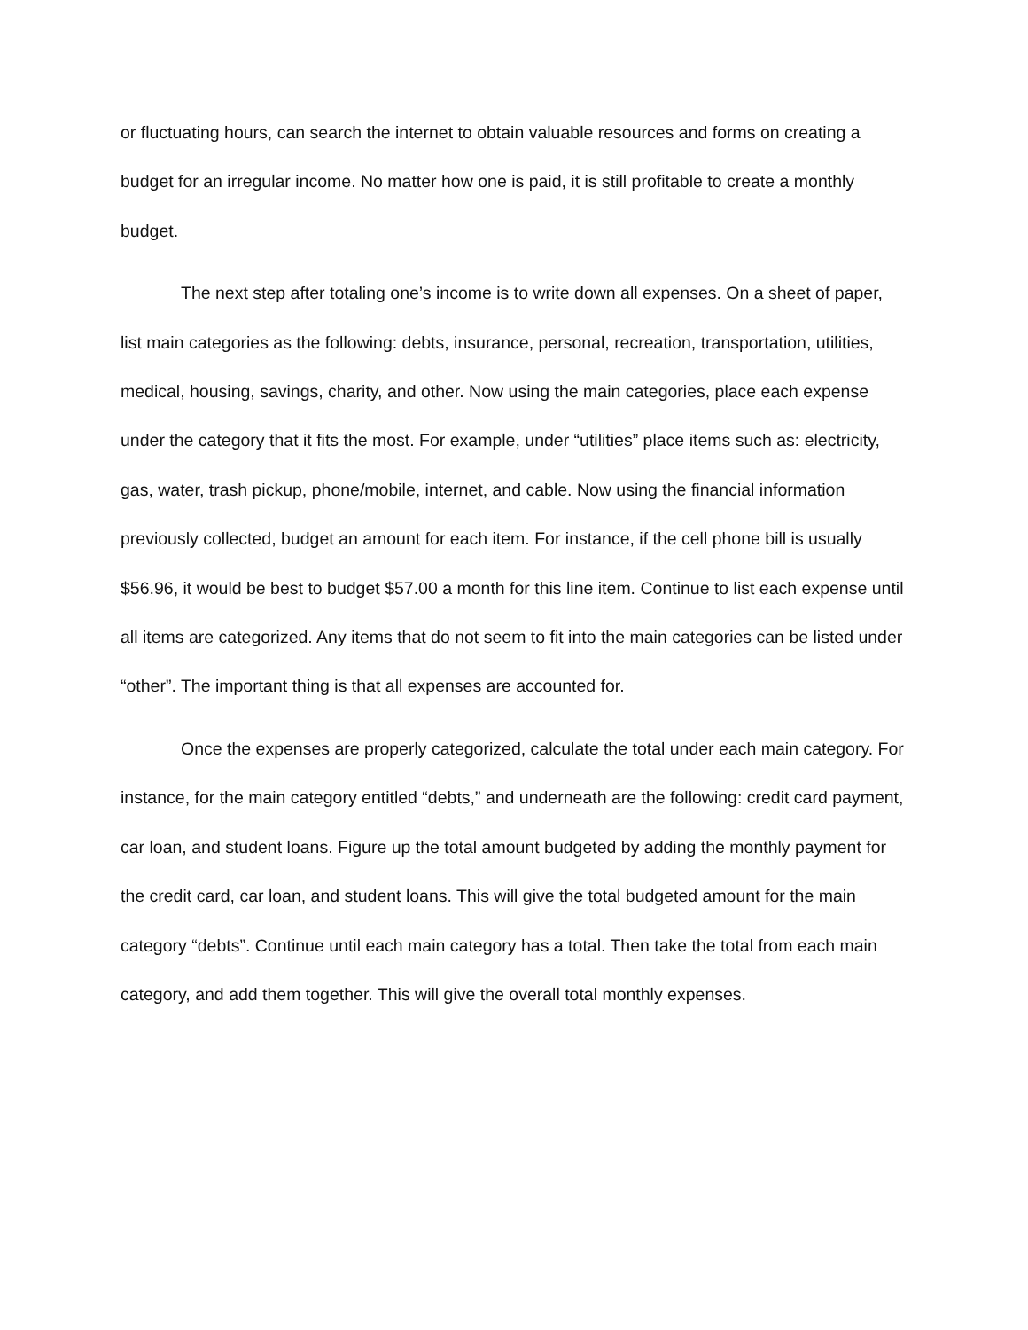or fluctuating hours, can search the internet to obtain valuable resources and forms on creating a budget for an irregular income. No matter how one is paid, it is still profitable to create a monthly budget.
The next step after totaling one’s income is to write down all expenses. On a sheet of paper, list main categories as the following: debts, insurance, personal, recreation, transportation, utilities, medical, housing, savings, charity, and other. Now using the main categories, place each expense under the category that it fits the most. For example, under “utilities” place items such as: electricity, gas, water, trash pickup, phone/mobile, internet, and cable. Now using the financial information previously collected, budget an amount for each item. For instance, if the cell phone bill is usually $56.96, it would be best to budget $57.00 a month for this line item. Continue to list each expense until all items are categorized. Any items that do not seem to fit into the main categories can be listed under “other”. The important thing is that all expenses are accounted for.
Once the expenses are properly categorized, calculate the total under each main category. For instance, for the main category entitled “debts,” and underneath are the following: credit card payment, car loan, and student loans. Figure up the total amount budgeted by adding the monthly payment for the credit card, car loan, and student loans. This will give the total budgeted amount for the main category “debts”. Continue until each main category has a total. Then take the total from each main category, and add them together. This will give the overall total monthly expenses.